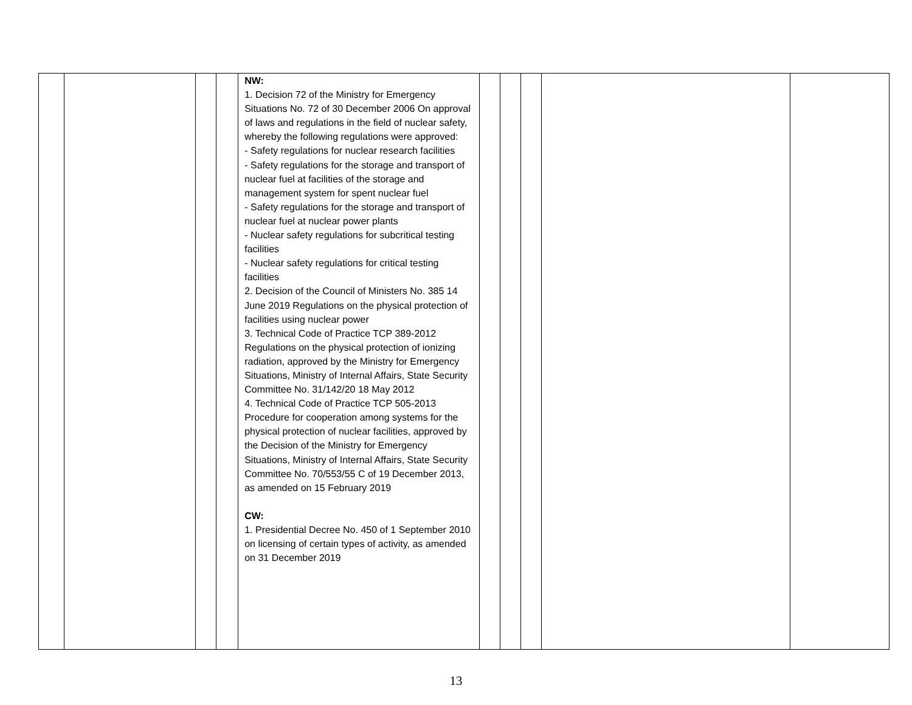| | | | | NW: 1. Decision 72 of the Ministry for Emergency Situations No. 72 of 30 December 2006 On approval of laws and regulations in the field of nuclear safety, whereby the following regulations were approved: - Safety regulations for nuclear research facilities - Safety regulations for the storage and transport of nuclear fuel at facilities of the storage and management system for spent nuclear fuel - Safety regulations for the storage and transport of nuclear fuel at nuclear power plants - Nuclear safety regulations for subcritical testing facilities - Nuclear safety regulations for critical testing facilities 2. Decision of the Council of Ministers No. 385 14 June 2019 Regulations on the physical protection of facilities using nuclear power 3. Technical Code of Practice TCP 389-2012 Regulations on the physical protection of ionizing radiation, approved by the Ministry for Emergency Situations, Ministry of Internal Affairs, State Security Committee No. 31/142/20 18 May 2012 4. Technical Code of Practice TCP 505-2013 Procedure for cooperation among systems for the physical protection of nuclear facilities, approved by the Decision of the Ministry for Emergency Situations, Ministry of Internal Affairs, State Security Committee No. 70/553/55 C of 19 December 2013, as amended on 15 February 2019 CW: 1. Presidential Decree No. 450 of 1 September 2010 on licensing of certain types of activity, as amended on 31 December 2019 | | | | | |
13